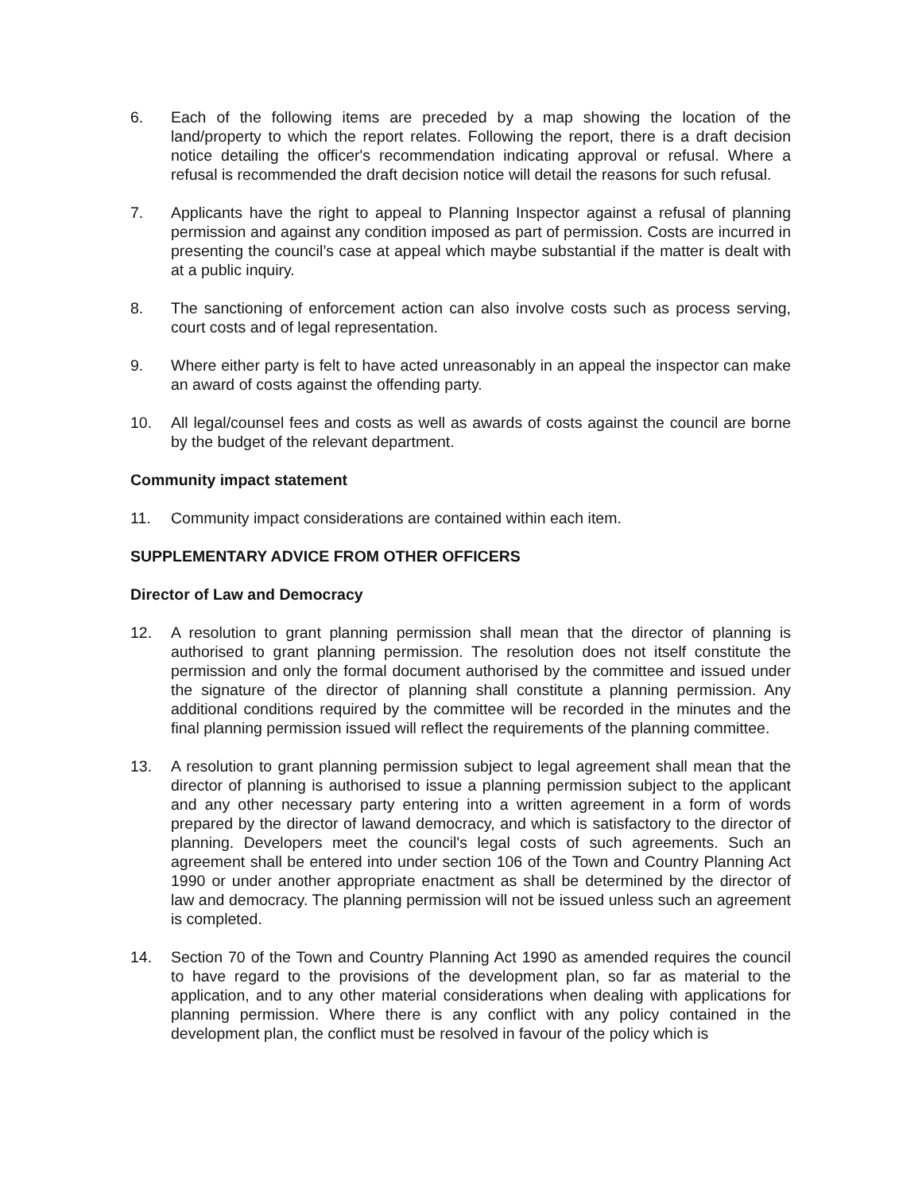6. Each of the following items are preceded by a map showing the location of the land/property to which the report relates. Following the report, there is a draft decision notice detailing the officer's recommendation indicating approval or refusal. Where a refusal is recommended the draft decision notice will detail the reasons for such refusal.
7. Applicants have the right to appeal to Planning Inspector against a refusal of planning permission and against any condition imposed as part of permission. Costs are incurred in presenting the council’s case at appeal which maybe substantial if the matter is dealt with at a public inquiry.
8. The sanctioning of enforcement action can also involve costs such as process serving, court costs and of legal representation.
9. Where either party is felt to have acted unreasonably in an appeal the inspector can make an award of costs against the offending party.
10. All legal/counsel fees and costs as well as awards of costs against the council are borne by the budget of the relevant department.
Community impact statement
11. Community impact considerations are contained within each item.
SUPPLEMENTARY ADVICE FROM OTHER OFFICERS
Director of Law and Democracy
12. A resolution to grant planning permission shall mean that the director of planning is authorised to grant planning permission. The resolution does not itself constitute the permission and only the formal document authorised by the committee and issued under the signature of the director of planning shall constitute a planning permission. Any additional conditions required by the committee will be recorded in the minutes and the final planning permission issued will reflect the requirements of the planning committee.
13. A resolution to grant planning permission subject to legal agreement shall mean that the director of planning is authorised to issue a planning permission subject to the applicant and any other necessary party entering into a written agreement in a form of words prepared by the director of lawand democracy, and which is satisfactory to the director of planning. Developers meet the council's legal costs of such agreements. Such an agreement shall be entered into under section 106 of the Town and Country Planning Act 1990 or under another appropriate enactment as shall be determined by the director of law and democracy. The planning permission will not be issued unless such an agreement is completed.
14. Section 70 of the Town and Country Planning Act 1990 as amended requires the council to have regard to the provisions of the development plan, so far as material to the application, and to any other material considerations when dealing with applications for planning permission. Where there is any conflict with any policy contained in the development plan, the conflict must be resolved in favour of the policy which is